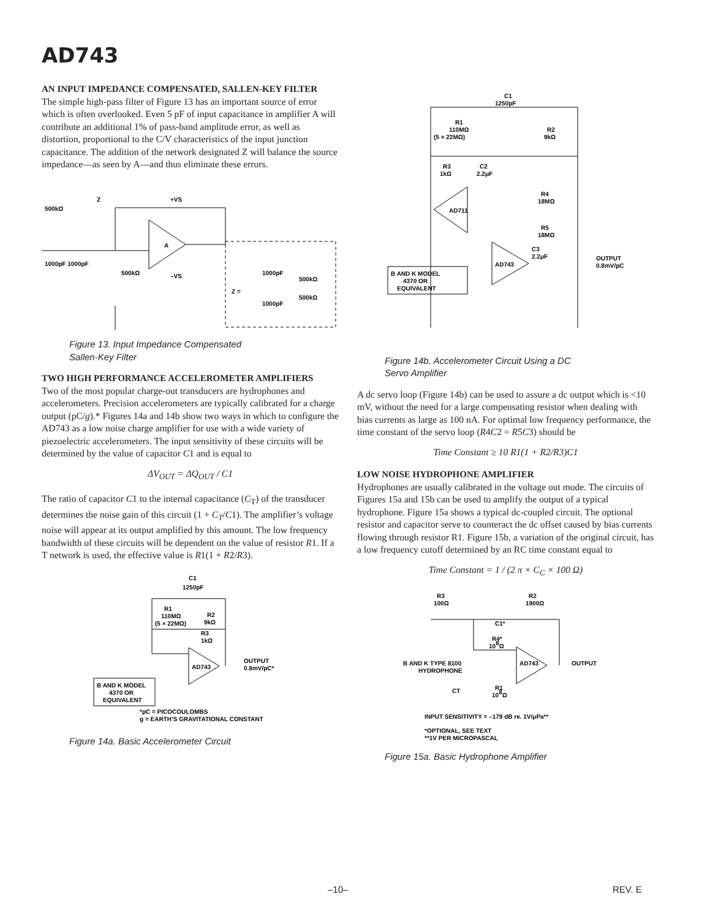AD743
AN INPUT IMPEDANCE COMPENSATED, SALLEN-KEY FILTER
The simple high-pass filter of Figure 13 has an important source of error which is often overlooked. Even 5 pF of input capacitance in amplifier A will contribute an additional 1% of pass-band amplitude error, as well as distortion, proportional to the C/V characteristics of the input junction capacitance. The addition of the network designated Z will balance the source impedance—as seen by A—and thus eliminate these errors.
500kΩ
Z
+VS
A
1000pF 1000pF
500kΩ
–VS
Z =
1000pF
500kΩ
1000pF
500kΩ
Figure 13. Input Impedance Compensated
Sallen-Key Filter
TWO HIGH PERFORMANCE ACCELEROMETER AMPLIFIERS
Two of the most popular charge-out transducers are hydrophones and accelerometers. Precision accelerometers are typically calibrated for a charge output (pC/g).* Figures 14a and 14b show two ways in which to configure the AD743 as a low noise charge amplifier for use with a wide variety of piezoelectric accelerometers. The input sensitivity of these circuits will be determined by the value of capacitor C1 and is equal to
ΔV<sub>OUT</sub> = ΔQ<sub>OUT</sub> / C1
The ratio of capacitor C1 to the internal capacitance (C<sub>T</sub>) of the transducer determines the noise gain of this circuit (1 + C<sub>T</sub>/C1). The amplifier’s voltage noise will appear at its output amplified by this amount. The low frequency bandwidth of these circuits will be dependent on the value of resistor R1. If a T network is used, the effective value is R1(1 + R2/R3).
C1
1250pF
R1
110MΩ
(5 × 22MΩ)
R2
9kΩ
R3
1kΩ
AD743
OUTPUT
0.8mV/pC*
B AND K MODEL
4370 OR
EQUIVALENT
*pC = PICOCOULOMBS
g = EARTH’S GRAVITATIONAL CONSTANT
Figure 14a. Basic Accelerometer Circuit
C1
1250pF
R1
110MΩ
(5 × 22MΩ)
R2
9kΩ
R3
1kΩ
C2
2.2μF
R4
18MΩ
AD711
R5
18MΩ
C3
2.2μF
AD743
OUTPUT
0.8mV/pC
B AND K MODEL
4370 OR
EQUIVALENT
Figure 14b. Accelerometer Circuit Using a DC
Servo Amplifier
A dc servo loop (Figure 14b) can be used to assure a dc output which is <10 mV, without the need for a large compensating resistor when dealing with bias currents as large as 100 nA. For optimal low frequency performance, the time constant of the servo loop (R4C2 = R5C3) should be
Time Constant ≥ 10 R1(1 + R2/R3)C1
LOW NOISE HYDROPHONE AMPLIFIER
Hydrophones are usually calibrated in the voltage out mode. The circuits of Figures 15a and 15b can be used to amplify the output of a typical hydrophone. Figure 15a shows a typical dc-coupled circuit. The optional resistor and capacitor serve to counteract the dc offset caused by bias currents flowing through resistor R1. Figure 15b, a variation of the original circuit, has a low frequency cutoff determined by an RC time constant equal to
Time Constant = 1 / (2 π × C<sub>C</sub> × 100 Ω)
R3
100Ω
R2
1900Ω
C1*
R4*
108Ω
AD743
OUTPUT
B AND K TYPE 8100
HYDROPHONE
CT
R1
108Ω
INPUT SENSITIVITY = –179 dB re. 1V/μPa**
*OPTIONAL, SEE TEXT
**1V PER MICROPASCAL
Figure 15a. Basic Hydrophone Amplifier
–10– REV. E